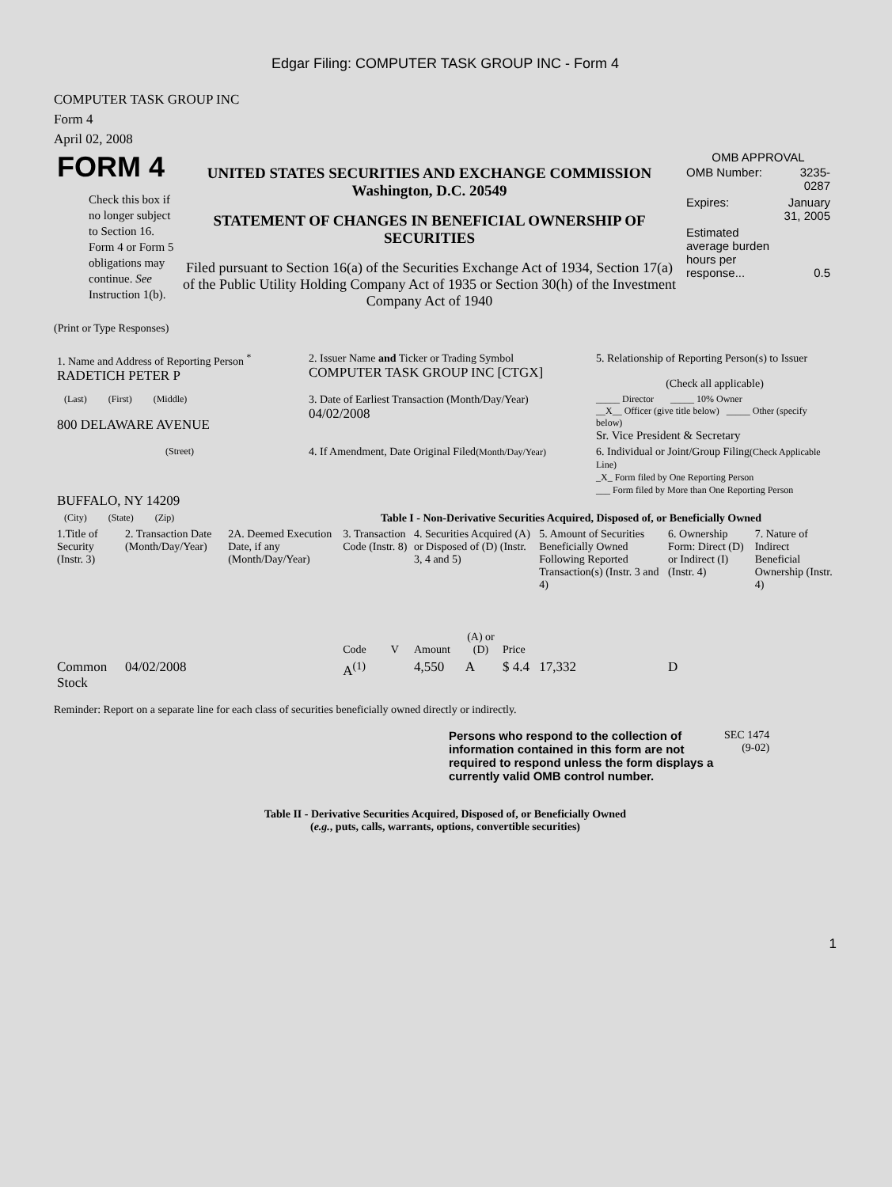Edgar Filing: COMPUTER TASK GROUP INC - Form 4
COMPUTER TASK GROUP INC
Form 4
April 02, 2008
| FORM 4 Check this box if no longer subject to Section 16. Form 4 or Form 5 obligations may continue. See Instruction 1(b). | UNITED STATES SECURITIES AND EXCHANGE COMMISSION Washington, D.C. 20549 STATEMENT OF CHANGES IN BENEFICIAL OWNERSHIP OF SECURITIES Filed pursuant to Section 16(a) of the Securities Exchange Act of 1934, Section 17(a) of the Public Utility Holding Company Act of 1935 or Section 30(h) of the Investment Company Act of 1940 | OMB APPROVAL / OMB Number: / 3235-0287 / / Expires: / January 31, 2005 / / Estimated average burden hours per response... / 0.5 / |
(Print or Type Responses)
| 1. Name and Address of Reporting Person <sup>*</sup> RADETICH PETER P | 2. Issuer Name and Ticker or Trading Symbol COMPUTER TASK GROUP INC [CTGX] | 5. Relationship of Reporting Person(s) to Issuer (Check all applicable) |
| (Last) (First) (Middle) 800 DELAWARE AVENUE | 3. Date of Earliest Transaction (Month/Day/Year) 04/02/2008 | _____ Director _____ 10% Owner __X__ Officer (give title below) _____ Other (specify below) Sr. Vice President & Secretary |
| (Street) BUFFALO, NY 14209 | 4. If Amendment, Date Original Filed (Month/Day/Year) | 6. Individual or Joint/Group Filing (Check Applicable Line) _X_ Form filed by One Reporting Person ___ Form filed by More than One Reporting Person |
| (City) (State) (Zip) | Table I - Non-Derivative Securities Acquired, Disposed of, or Beneficially Owned | |
| 1.Title of Security (Instr. 3) | 2. Transaction Date (Month/Day/Year) | 2A. Deemed Execution Date, if any (Month/Day/Year) | 3. Transaction Code (Instr. 8) | | 4. Securities Acquired (A) or Disposed of (D) (Instr. 3, 4 and 5) | | | 5. Amount of Securities Beneficially Owned Following Reported Transaction(s) (Instr. 3 and 4) | 6. Ownership Form: Direct (D) or Indirect (I) (Instr. 4) | 7. Nature of Indirect Beneficial Ownership (Instr. 4) |
| | | | Code | V | Amount | (A) or (D) | Price | | | |
| Common Stock | 04/02/2008 | | A<sup>(1)</sup> | | 4,550 | A | $ 4.4 | 17,332 | D | |
Reminder: Report on a separate line for each class of securities beneficially owned directly or indirectly.
| Persons who respond to the collection of information contained in this form are not required to respond unless the form displays a currently valid OMB control number. | SEC 1474 (9-02) |
Table II - Derivative Securities Acquired, Disposed of, or Beneficially Owned
(e.g., puts, calls, warrants, options, convertible securities)
1